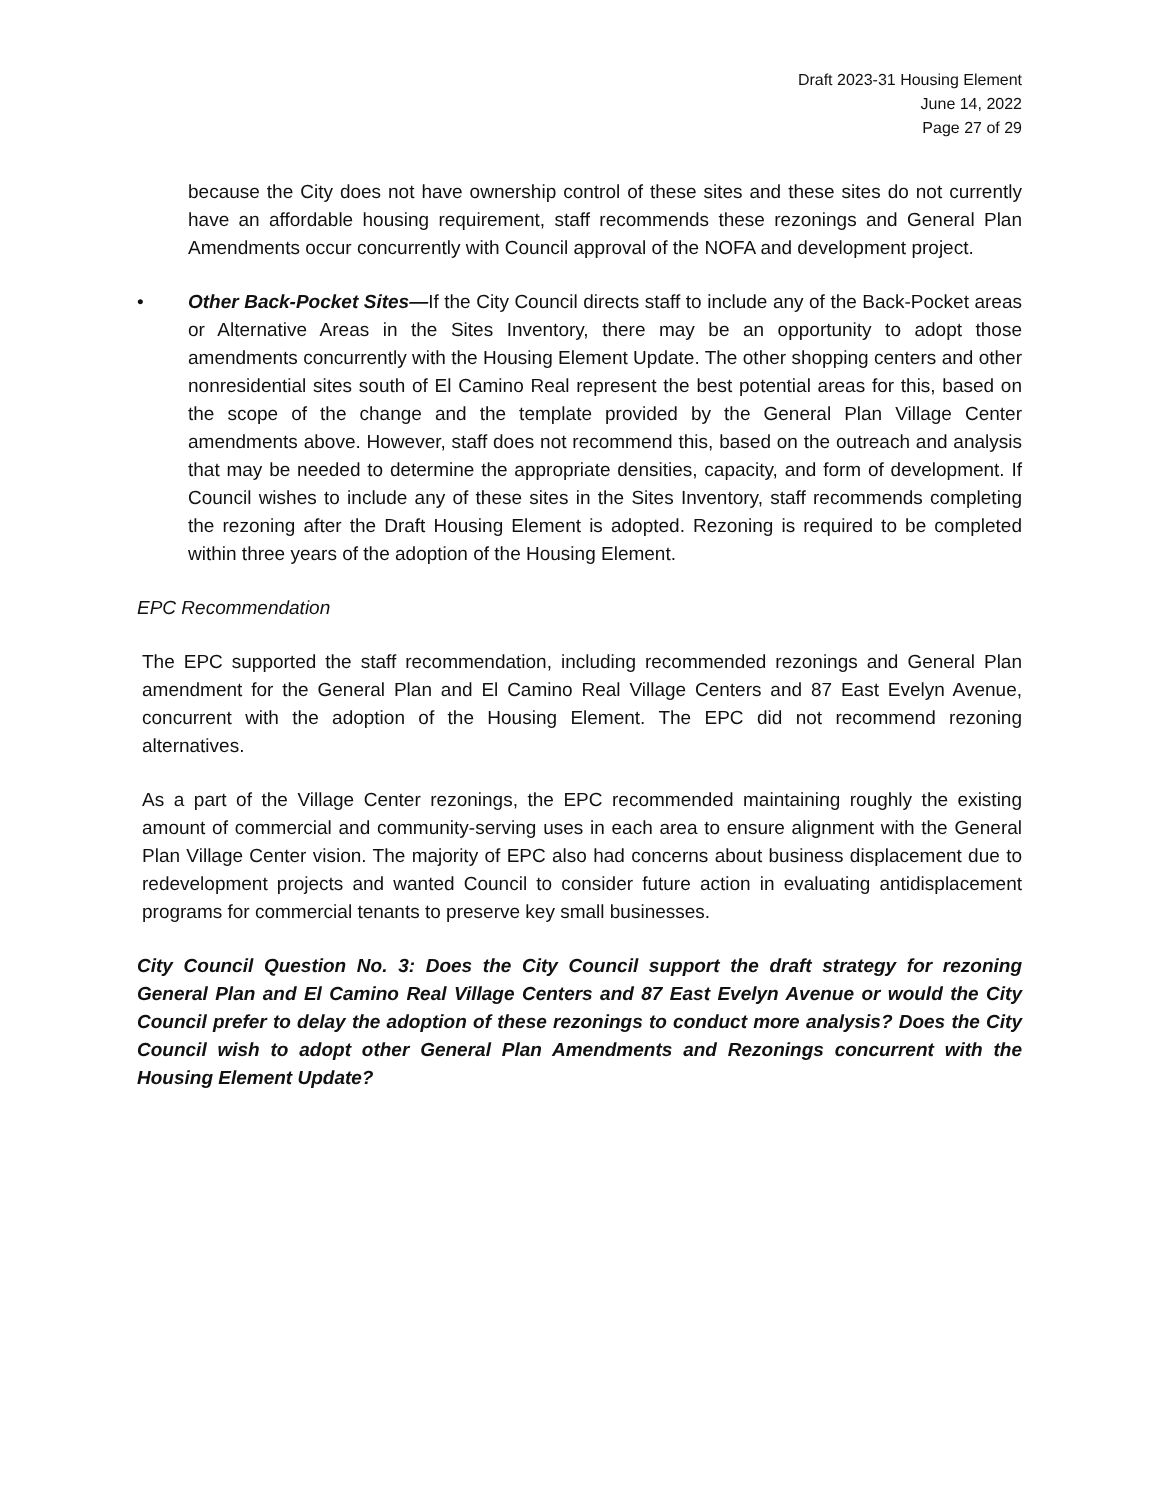Draft 2023-31 Housing Element
June 14, 2022
Page 27 of 29
because the City does not have ownership control of these sites and these sites do not currently have an affordable housing requirement, staff recommends these rezonings and General Plan Amendments occur concurrently with Council approval of the NOFA and development project.
• Other Back-Pocket Sites—If the City Council directs staff to include any of the Back-Pocket areas or Alternative Areas in the Sites Inventory, there may be an opportunity to adopt those amendments concurrently with the Housing Element Update. The other shopping centers and other nonresidential sites south of El Camino Real represent the best potential areas for this, based on the scope of the change and the template provided by the General Plan Village Center amendments above. However, staff does not recommend this, based on the outreach and analysis that may be needed to determine the appropriate densities, capacity, and form of development. If Council wishes to include any of these sites in the Sites Inventory, staff recommends completing the rezoning after the Draft Housing Element is adopted. Rezoning is required to be completed within three years of the adoption of the Housing Element.
EPC Recommendation
The EPC supported the staff recommendation, including recommended rezonings and General Plan amendment for the General Plan and El Camino Real Village Centers and 87 East Evelyn Avenue, concurrent with the adoption of the Housing Element. The EPC did not recommend rezoning alternatives.
As a part of the Village Center rezonings, the EPC recommended maintaining roughly the existing amount of commercial and community-serving uses in each area to ensure alignment with the General Plan Village Center vision. The majority of EPC also had concerns about business displacement due to redevelopment projects and wanted Council to consider future action in evaluating antidisplacement programs for commercial tenants to preserve key small businesses.
City Council Question No. 3: Does the City Council support the draft strategy for rezoning General Plan and El Camino Real Village Centers and 87 East Evelyn Avenue or would the City Council prefer to delay the adoption of these rezonings to conduct more analysis? Does the City Council wish to adopt other General Plan Amendments and Rezonings concurrent with the Housing Element Update?